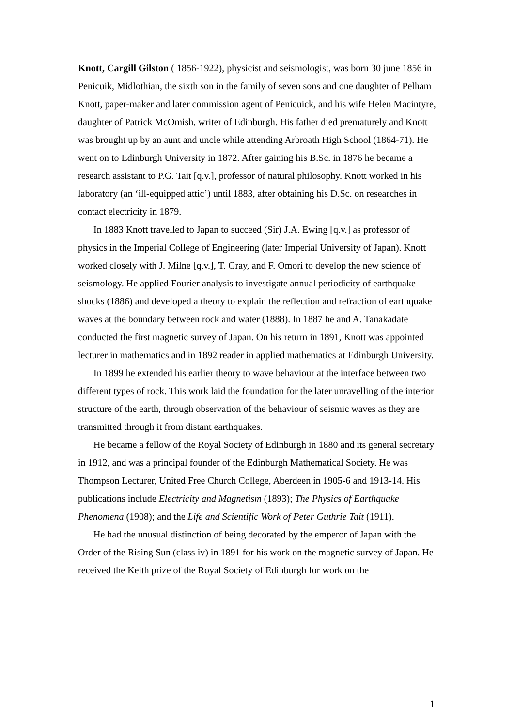Knott, Cargill Gilston ( 1856-1922), physicist and seismologist, was born 30 june 1856 in Penicuik, Midlothian, the sixth son in the family of seven sons and one daughter of Pelham Knott, paper-maker and later commission agent of Penicuick, and his wife Helen Macintyre, daughter of Patrick McOmish, writer of Edinburgh. His father died prematurely and Knott was brought up by an aunt and uncle while attending Arbroath High School (1864-71). He went on to Edinburgh University in 1872. After gaining his B.Sc. in 1876 he became a research assistant to P.G. Tait [q.v.], professor of natural philosophy. Knott worked in his laboratory (an ‘ill-equipped attic’) until 1883, after obtaining his D.Sc. on researches in contact electricity in 1879.
In 1883 Knott travelled to Japan to succeed (Sir) J.A. Ewing [q.v.] as professor of physics in the Imperial College of Engineering (later Imperial University of Japan). Knott worked closely with J. Milne [q.v.], T. Gray, and F. Omori to develop the new science of seismology. He applied Fourier analysis to investigate annual periodicity of earthquake shocks (1886) and developed a theory to explain the reflection and refraction of earthquake waves at the boundary between rock and water (1888). In 1887 he and A. Tanakadate conducted the first magnetic survey of Japan. On his return in 1891, Knott was appointed lecturer in mathematics and in 1892 reader in applied mathematics at Edinburgh University.
In 1899 he extended his earlier theory to wave behaviour at the interface between two different types of rock. This work laid the foundation for the later unravelling of the interior structure of the earth, through observation of the behaviour of seismic waves as they are transmitted through it from distant earthquakes.
He became a fellow of the Royal Society of Edinburgh in 1880 and its general secretary in 1912, and was a principal founder of the Edinburgh Mathematical Society. He was Thompson Lecturer, United Free Church College, Aberdeen in 1905-6 and 1913-14. His publications include Electricity and Magnetism (1893); The Physics of Earthquake Phenomena (1908); and the Life and Scientific Work of Peter Guthrie Tait (1911).
He had the unusual distinction of being decorated by the emperor of Japan with the Order of the Rising Sun (class iv) in 1891 for his work on the magnetic survey of Japan. He received the Keith prize of the Royal Society of Edinburgh for work on the
1